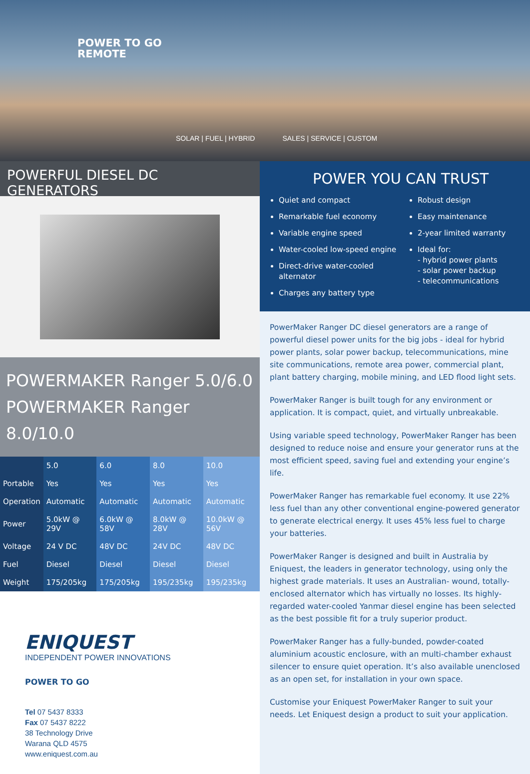POWER TO GO
REMOTE
SOLAR | FUEL | HYBRID SALES | SERVICE | CUSTOM
POWERFUL DIESEL DC GENERATORS
POWERMAKER Ranger 5.0/6.0
POWERMAKER Ranger 8.0/10.0
| | 5.0 | 6.0 | 8.0 | 10.0 |
| --- | --- | --- | --- | --- |
| Portable | Yes | Yes | Yes | Yes |
| Operation | Automatic | Automatic | Automatic | Automatic |
| Power | 5.0kW @ 29V | 6.0kW @ 58V | 8.0kW @ 28V | 10.0kW @ 56V |
| Voltage | 24 V DC | 48V DC | 24V DC | 48V DC |
| Fuel | Diesel | Diesel | Diesel | Diesel |
| Weight | 175/205kg | 175/205kg | 195/235kg | 195/235kg |
ENIQUEST
INDEPENDENT POWER INNOVATIONS
POWER TO GO
Tel 07 5437 8333
Fax 07 5437 8222
38 Technology Drive
Warana QLD 4575
www.eniquest.com.au
POWER YOU CAN TRUST
Quiet and compact
Remarkable fuel economy
Variable engine speed
Water-cooled low-speed engine
Direct-drive water-cooled alternator
Charges any battery type
Robust design
Easy maintenance
2-year limited warranty
Ideal for:
- hybrid power plants
- solar power backup
- telecommunications
PowerMaker Ranger DC diesel generators are a range of powerful diesel power units for the big jobs - ideal for hybrid power plants, solar power backup, telecommunications, mine site communications, remote area power, commercial plant, plant battery charging, mobile mining, and LED flood light sets.
PowerMaker Ranger is built tough for any environment or application. It is compact, quiet, and virtually unbreakable.
Using variable speed technology, PowerMaker Ranger has been designed to reduce noise and ensure your generator runs at the most efficient speed, saving fuel and extending your engine’s life.
PowerMaker Ranger has remarkable fuel economy. It use 22% less fuel than any other conventional engine-powered generator to generate electrical energy. It uses 45% less fuel to charge your batteries.
PowerMaker Ranger is designed and built in Australia by Eniquest, the leaders in generator technology, using only the highest grade materials. It uses an Australian- wound, totally-enclosed alternator which has virtually no losses. Its highly-regarded water-cooled Yanmar diesel engine has been selected as the best possible fit for a truly superior product.
PowerMaker Ranger has a fully-bunded, powder-coated aluminium acoustic enclosure, with an multi-chamber exhaust silencer to ensure quiet operation. It’s also available unenclosed as an open set, for installation in your own space.
Customise your Eniquest PowerMaker Ranger to suit your needs. Let Eniquest design a product to suit your application.